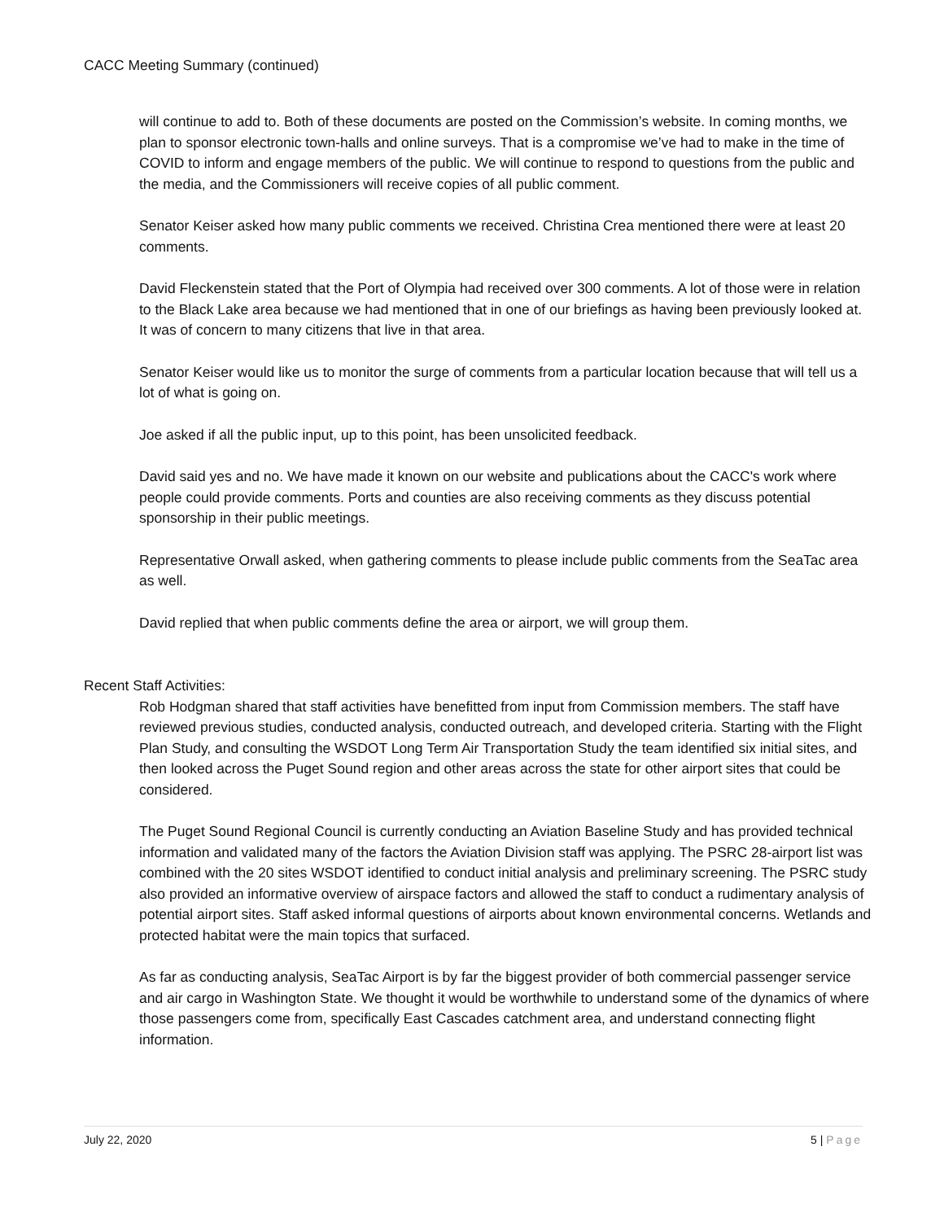CACC Meeting Summary (continued)
will continue to add to. Both of these documents are posted on the Commission’s website. In coming months, we plan to sponsor electronic town-halls and online surveys. That is a compromise we’ve had to make in the time of COVID to inform and engage members of the public. We will continue to respond to questions from the public and the media, and the Commissioners will receive copies of all public comment.
Senator Keiser asked how many public comments we received. Christina Crea mentioned there were at least 20 comments.
David Fleckenstein stated that the Port of Olympia had received over 300 comments. A lot of those were in relation to the Black Lake area because we had mentioned that in one of our briefings as having been previously looked at. It was of concern to many citizens that live in that area.
Senator Keiser would like us to monitor the surge of comments from a particular location because that will tell us a lot of what is going on.
Joe asked if all the public input, up to this point, has been unsolicited feedback.
David said yes and no. We have made it known on our website and publications about the CACC's work where people could provide comments. Ports and counties are also receiving comments as they discuss potential sponsorship in their public meetings.
Representative Orwall asked, when gathering comments to please include public comments from the SeaTac area as well.
David replied that when public comments define the area or airport, we will group them.
Recent Staff Activities:
Rob Hodgman shared that staff activities have benefitted from input from Commission members. The staff have reviewed previous studies, conducted analysis, conducted outreach, and developed criteria. Starting with the Flight Plan Study, and consulting the WSDOT Long Term Air Transportation Study the team identified six initial sites, and then looked across the Puget Sound region and other areas across the state for other airport sites that could be considered.
The Puget Sound Regional Council is currently conducting an Aviation Baseline Study and has provided technical information and validated many of the factors the Aviation Division staff was applying. The PSRC 28-airport list was combined with the 20 sites WSDOT identified to conduct initial analysis and preliminary screening. The PSRC study also provided an informative overview of airspace factors and allowed the staff to conduct a rudimentary analysis of potential airport sites. Staff asked informal questions of airports about known environmental concerns. Wetlands and protected habitat were the main topics that surfaced.
As far as conducting analysis, SeaTac Airport is by far the biggest provider of both commercial passenger service and air cargo in Washington State. We thought it would be worthwhile to understand some of the dynamics of where those passengers come from, specifically East Cascades catchment area, and understand connecting flight information.
July 22, 2020 5 | Page